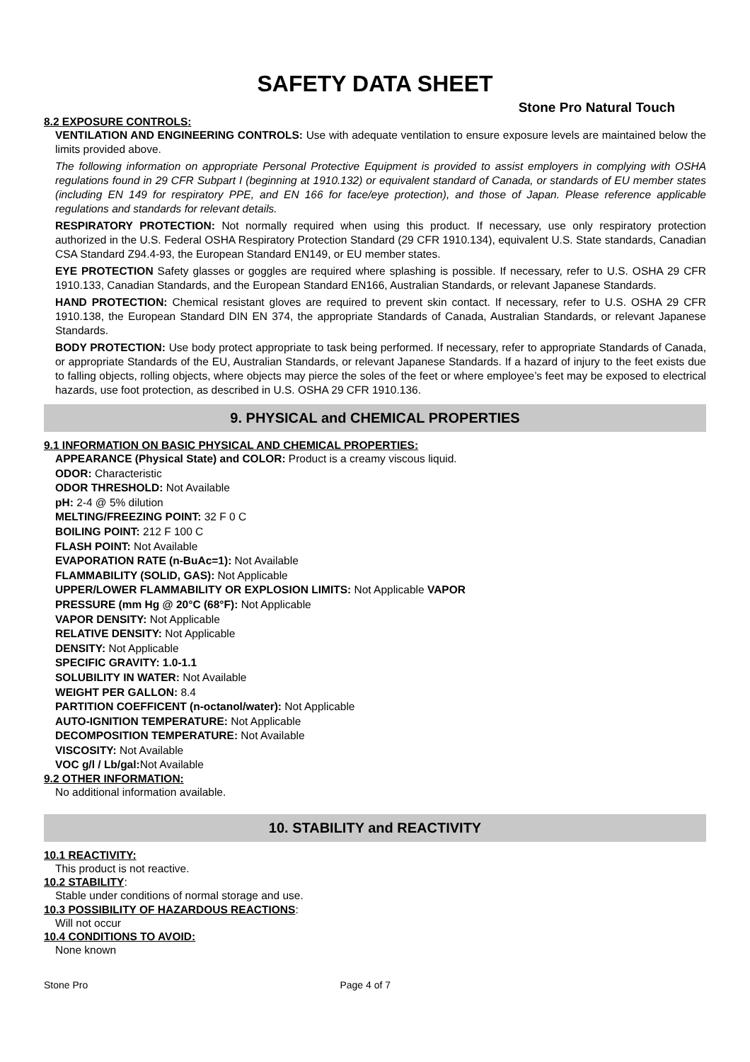SAFETY DATA SHEET
Stone Pro Natural Touch
8.2 EXPOSURE CONTROLS:
VENTILATION AND ENGINEERING CONTROLS: Use with adequate ventilation to ensure exposure levels are maintained below the limits provided above.
The following information on appropriate Personal Protective Equipment is provided to assist employers in complying with OSHA regulations found in 29 CFR Subpart I (beginning at 1910.132) or equivalent standard of Canada, or standards of EU member states (including EN 149 for respiratory PPE, and EN 166 for face/eye protection), and those of Japan. Please reference applicable regulations and standards for relevant details.
RESPIRATORY PROTECTION: Not normally required when using this product. If necessary, use only respiratory protection authorized in the U.S. Federal OSHA Respiratory Protection Standard (29 CFR 1910.134), equivalent U.S. State standards, Canadian CSA Standard Z94.4-93, the European Standard EN149, or EU member states.
EYE PROTECTION Safety glasses or goggles are required where splashing is possible. If necessary, refer to U.S. OSHA 29 CFR 1910.133, Canadian Standards, and the European Standard EN166, Australian Standards, or relevant Japanese Standards.
HAND PROTECTION: Chemical resistant gloves are required to prevent skin contact. If necessary, refer to U.S. OSHA 29 CFR 1910.138, the European Standard DIN EN 374, the appropriate Standards of Canada, Australian Standards, or relevant Japanese Standards.
BODY PROTECTION: Use body protect appropriate to task being performed. If necessary, refer to appropriate Standards of Canada, or appropriate Standards of the EU, Australian Standards, or relevant Japanese Standards. If a hazard of injury to the feet exists due to falling objects, rolling objects, where objects may pierce the soles of the feet or where employee’s feet may be exposed to electrical hazards, use foot protection, as described in U.S. OSHA 29 CFR 1910.136.
9. PHYSICAL and CHEMICAL PROPERTIES
9.1 INFORMATION ON BASIC PHYSICAL AND CHEMICAL PROPERTIES:
APPEARANCE (Physical State) and COLOR: Product is a creamy viscous liquid.
ODOR: Characteristic
ODOR THRESHOLD: Not Available
pH: 2-4 @ 5% dilution
MELTING/FREEZING POINT: 32 F 0 C
BOILING POINT: 212 F 100 C
FLASH POINT: Not Available
EVAPORATION RATE (n-BuAc=1): Not Available
FLAMMABILITY (SOLID, GAS): Not Applicable
UPPER/LOWER FLAMMABILITY OR EXPLOSION LIMITS: Not Applicable VAPOR
PRESSURE (mm Hg @ 20°C (68°F): Not Applicable
VAPOR DENSITY: Not Applicable
RELATIVE DENSITY: Not Applicable
DENSITY: Not Applicable
SPECIFIC GRAVITY: 1.0-1.1
SOLUBILITY IN WATER: Not Available
WEIGHT PER GALLON: 8.4
PARTITION COEFFICENT (n-octanol/water): Not Applicable
AUTO-IGNITION TEMPERATURE: Not Applicable
DECOMPOSITION TEMPERATURE: Not Available
VISCOSITY: Not Available
VOC g/l / Lb/gal: Not Available
9.2 OTHER INFORMATION:
No additional information available.
10. STABILITY and REACTIVITY
10.1 REACTIVITY:
This product is not reactive.
10.2 STABILITY:
Stable under conditions of normal storage and use.
10.3 POSSIBILITY OF HAZARDOUS REACTIONS:
Will not occur
10.4 CONDITIONS TO AVOID:
None known
Stone Pro Page 4 of 7